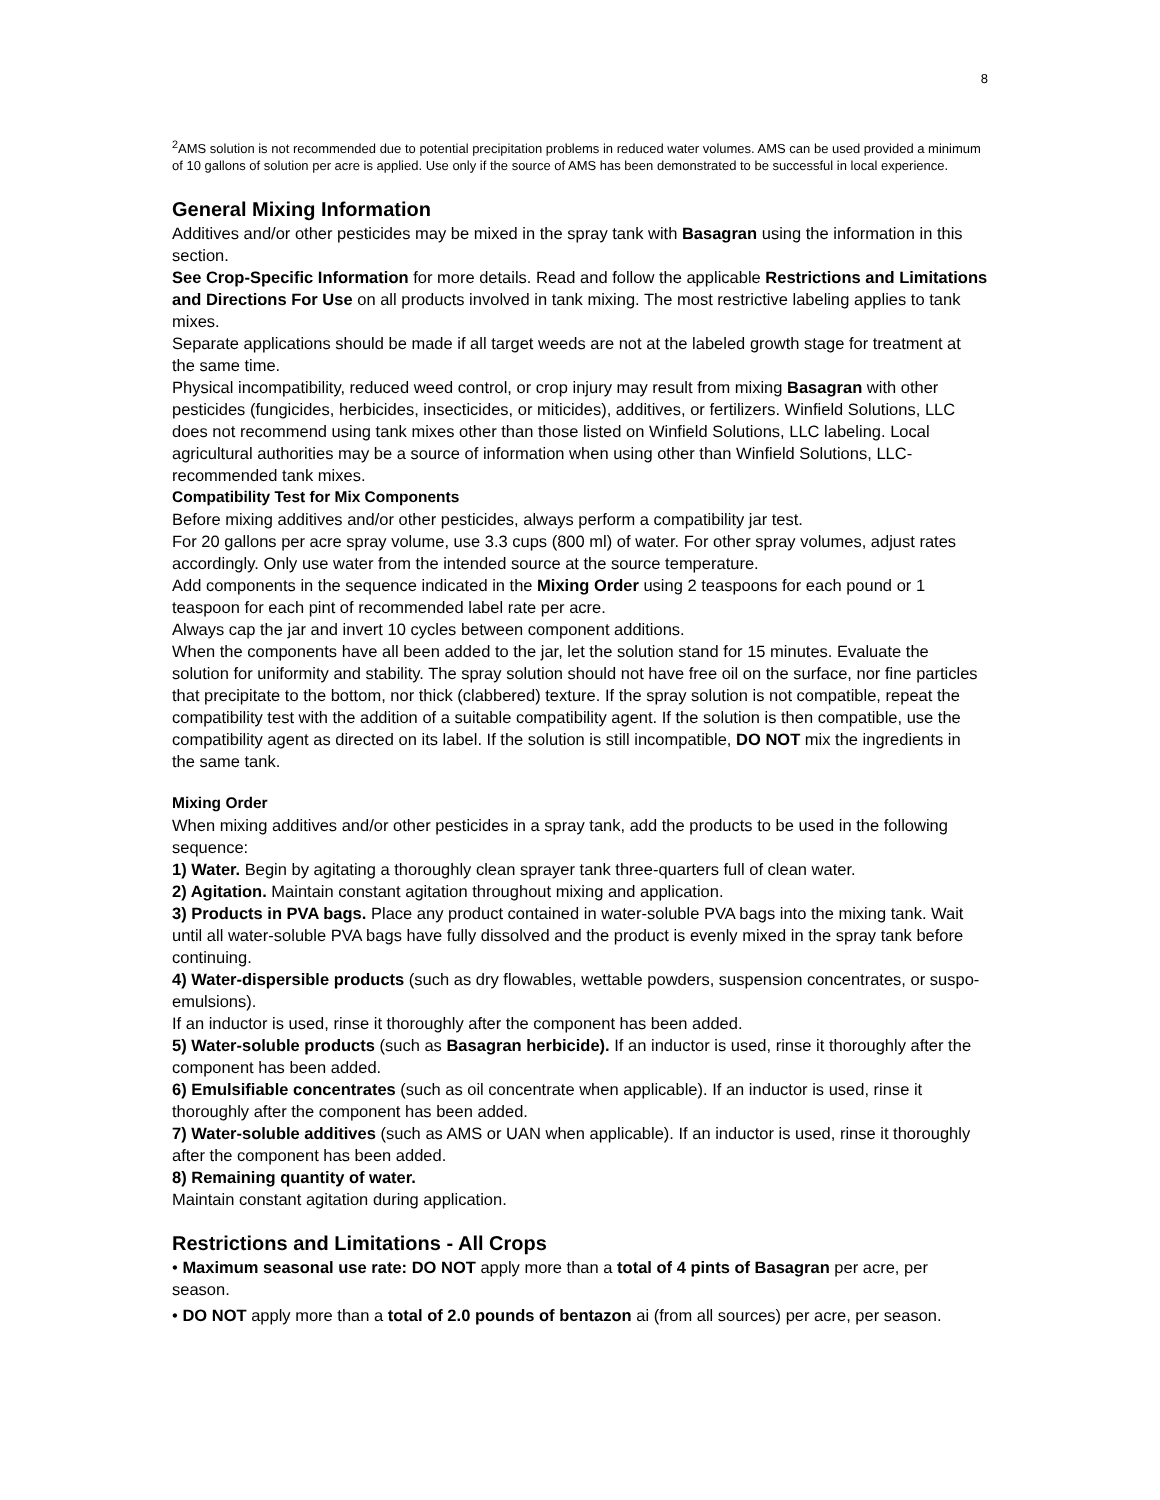8
<sup>2</sup> AMS solution is not recommended due to potential precipitation problems in reduced water volumes. AMS can be used provided a minimum of 10 gallons of solution per acre is applied. Use only if the source of AMS has been demonstrated to be successful in local experience.
General Mixing Information
Additives and/or other pesticides may be mixed in the spray tank with Basagran using the information in this section.
See Crop-Specific Information for more details. Read and follow the applicable Restrictions and Limitations and Directions For Use on all products involved in tank mixing. The most restrictive labeling applies to tank mixes.
Separate applications should be made if all target weeds are not at the labeled growth stage for treatment at the same time.
Physical incompatibility, reduced weed control, or crop injury may result from mixing Basagran with other pesticides (fungicides, herbicides, insecticides, or miticides), additives, or fertilizers. Winfield Solutions, LLC does not recommend using tank mixes other than those listed on Winfield Solutions, LLC labeling. Local agricultural authorities may be a source of information when using other than Winfield Solutions, LLC-recommended tank mixes.
Compatibility Test for Mix Components
Before mixing additives and/or other pesticides, always perform a compatibility jar test.
For 20 gallons per acre spray volume, use 3.3 cups (800 ml) of water. For other spray volumes, adjust rates accordingly. Only use water from the intended source at the source temperature.
Add components in the sequence indicated in the Mixing Order using 2 teaspoons for each pound or 1 teaspoon for each pint of recommended label rate per acre.
Always cap the jar and invert 10 cycles between component additions.
When the components have all been added to the jar, let the solution stand for 15 minutes. Evaluate the solution for uniformity and stability. The spray solution should not have free oil on the surface, nor fine particles that precipitate to the bottom, nor thick (clabbered) texture. If the spray solution is not compatible, repeat the compatibility test with the addition of a suitable compatibility agent. If the solution is then compatible, use the compatibility agent as directed on its label. If the solution is still incompatible, DO NOT mix the ingredients in the same tank.
Mixing Order
When mixing additives and/or other pesticides in a spray tank, add the products to be used in the following sequence:
1) Water. Begin by agitating a thoroughly clean sprayer tank three-quarters full of clean water.
2) Agitation. Maintain constant agitation throughout mixing and application.
3) Products in PVA bags. Place any product contained in water-soluble PVA bags into the mixing tank. Wait until all water-soluble PVA bags have fully dissolved and the product is evenly mixed in the spray tank before continuing.
4) Water-dispersible products (such as dry flowables, wettable powders, suspension concentrates, or suspo-emulsions).
If an inductor is used, rinse it thoroughly after the component has been added.
5) Water-soluble products (such as Basagran herbicide). If an inductor is used, rinse it thoroughly after the component has been added.
6) Emulsifiable concentrates (such as oil concentrate when applicable). If an inductor is used, rinse it thoroughly after the component has been added.
7) Water-soluble additives (such as AMS or UAN when applicable). If an inductor is used, rinse it thoroughly after the component has been added.
8) Remaining quantity of water.
Maintain constant agitation during application.
Restrictions and Limitations - All Crops
• Maximum seasonal use rate: DO NOT apply more than a total of 4 pints of Basagran per acre, per season.
• DO NOT apply more than a total of 2.0 pounds of bentazon ai (from all sources) per acre, per season.